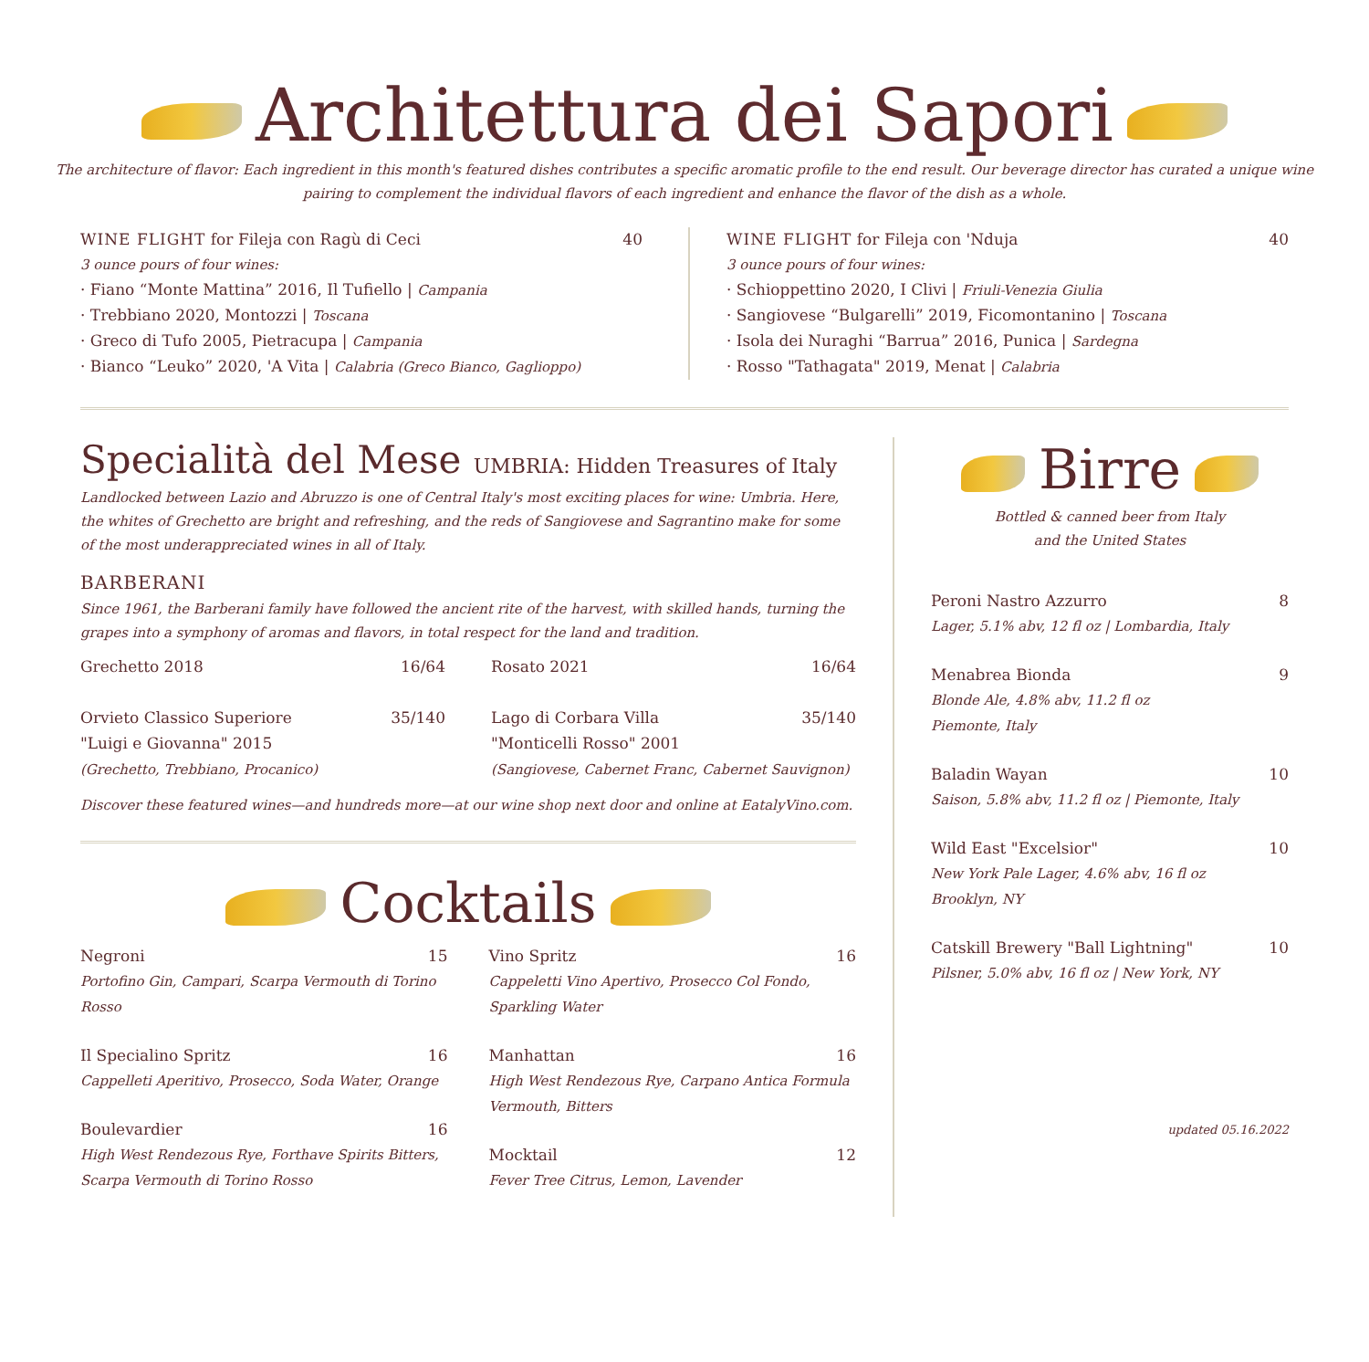Architettura dei Sapori
The architecture of flavor: Each ingredient in this month's featured dishes contributes a specific aromatic profile to the end result. Our beverage director has curated a unique wine pairing to complement the individual flavors of each ingredient and enhance the flavor of the dish as a whole.
WINE FLIGHT for Fileja con Ragù di Ceci 40
3 ounce pours of four wines:
· Fiano “Monte Mattina” 2016, Il Tufiello | Campania
· Trebbiano 2020, Montozzi | Toscana
· Greco di Tufo 2005, Pietracupa | Campania
· Bianco “Leuko” 2020, 'A Vita | Calabria (Greco Bianco, Gaglioppo)
WINE FLIGHT for Fileja con 'Nduja 40
3 ounce pours of four wines:
· Schioppettino 2020, I Clivi | Friuli-Venezia Giulia
· Sangiovese “Bulgarelli” 2019, Ficomontanino | Toscana
· Isola dei Nuraghi “Barrua” 2016, Punica | Sardegna
· Rosso "Tathagata" 2019, Menat | Calabria
Specialità del Mese UMBRIA: Hidden Treasures of Italy
Landlocked between Lazio and Abruzzo is one of Central Italy's most exciting places for wine: Umbria. Here, the whites of Grechetto are bright and refreshing, and the reds of Sangiovese and Sagrantino make for some of the most underappreciated wines in all of Italy.
BARBERANI
Since 1961, the Barberani family have followed the ancient rite of the harvest, with skilled hands, turning the grapes into a symphony of aromas and flavors, in total respect for the land and tradition.
Grechetto 2018 16/64
Orvieto Classico Superiore 35/140
"Luigi e Giovanna" 2015
(Grechetto, Trebbiano, Procanico)
Rosato 2021 16/64
Lago di Corbara Villa 35/140
"Monticelli Rosso" 2001
(Sangiovese, Cabernet Franc, Cabernet Sauvignon)
Discover these featured wines—and hundreds more—at our wine shop next door and online at EatalyVino.com.
Cocktails
Negroni 15
Portofino Gin, Campari, Scarpa Vermouth di Torino Rosso
Il Specialino Spritz 16
Cappelleti Aperitivo, Prosecco, Soda Water, Orange
Boulevardier 16
High West Rendezous Rye, Forthave Spirits Bitters, Scarpa Vermouth di Torino Rosso
Vino Spritz 16
Cappeletti Vino Apertivo, Prosecco Col Fondo, Sparkling Water
Manhattan 16
High West Rendezous Rye, Carpano Antica Formula Vermouth, Bitters
Mocktail 12
Fever Tree Citrus, Lemon, Lavender
Birre
Bottled & canned beer from Italy
and the United States
Peroni Nastro Azzurro 8
Lager, 5.1% abv, 12 fl oz | Lombardia, Italy
Menabrea Bionda 9
Blonde Ale, 4.8% abv, 11.2 fl oz
Piemonte, Italy
Baladin Wayan 10
Saison, 5.8% abv, 11.2 fl oz | Piemonte, Italy
Wild East "Excelsior" 10
New York Pale Lager, 4.6% abv, 16 fl oz
Brooklyn, NY
Catskill Brewery "Ball Lightning" 10
Pilsner, 5.0% abv, 16 fl oz | New York, NY
updated 05.16.2022